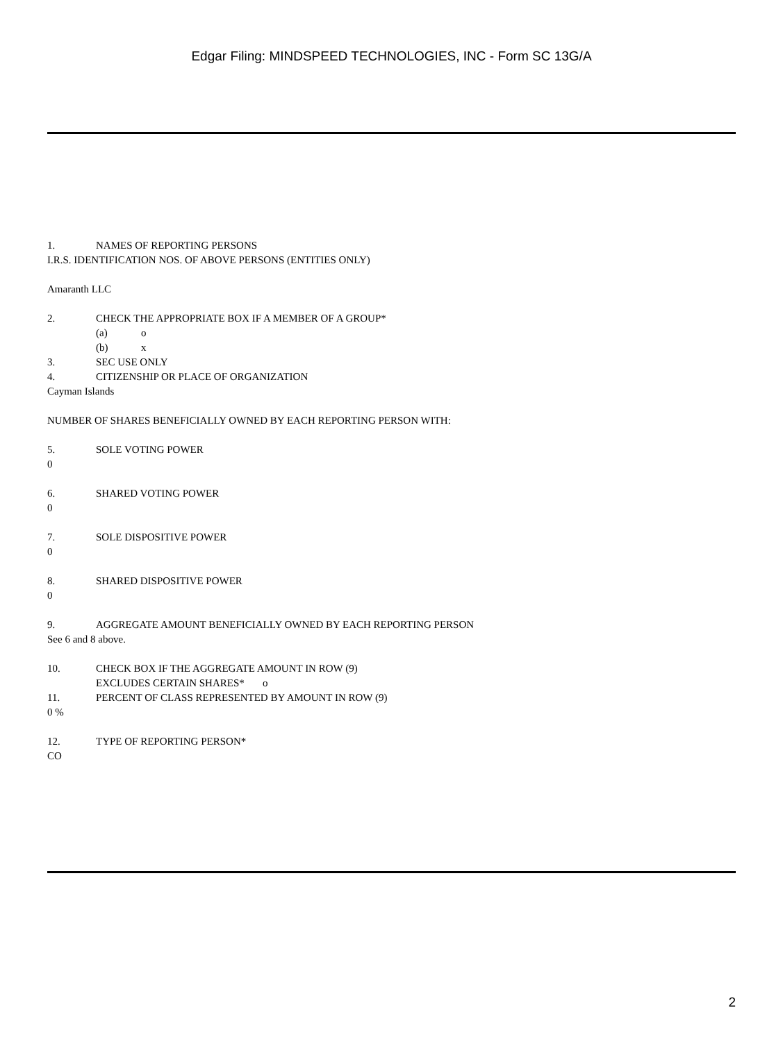Edgar Filing: MINDSPEED TECHNOLOGIES, INC - Form SC 13G/A
1. NAMES OF REPORTING PERSONS
I.R.S. IDENTIFICATION NOS. OF ABOVE PERSONS (ENTITIES ONLY)
Amaranth LLC
2. CHECK THE APPROPRIATE BOX IF A MEMBER OF A GROUP*
(a) o
(b) x
3. SEC USE ONLY
4. CITIZENSHIP OR PLACE OF ORGANIZATION
Cayman Islands
NUMBER OF SHARES BENEFICIALLY OWNED BY EACH REPORTING PERSON WITH:
5. SOLE VOTING POWER
0
6. SHARED VOTING POWER
0
7. SOLE DISPOSITIVE POWER
0
8. SHARED DISPOSITIVE POWER
0
9. AGGREGATE AMOUNT BENEFICIALLY OWNED BY EACH REPORTING PERSON
See 6 and 8 above.
10. CHECK BOX IF THE AGGREGATE AMOUNT IN ROW (9)
EXCLUDES CERTAIN SHARES* o
11. PERCENT OF CLASS REPRESENTED BY AMOUNT IN ROW (9)
0 %
12. TYPE OF REPORTING PERSON*
CO
2